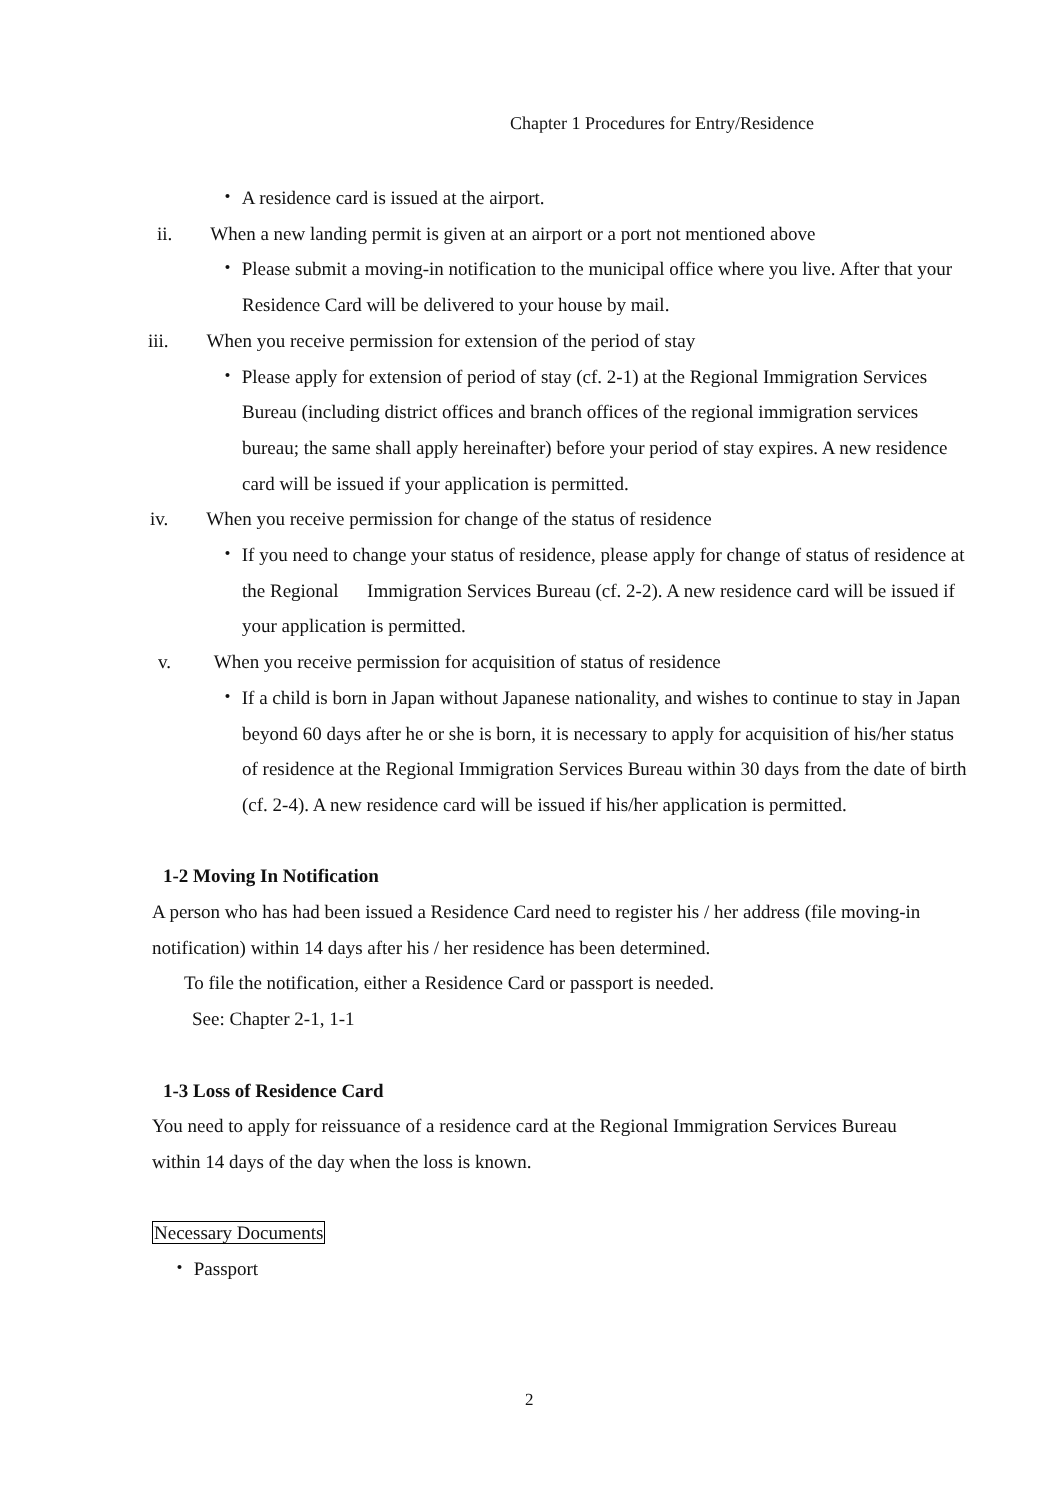Chapter 1 Procedures for Entry/Residence
・ A residence card is issued at the airport.
ii. When a new landing permit is given at an airport or a port not mentioned above
・ Please submit a moving-in notification to the municipal office where you live. After that your Residence Card will be delivered to your house by mail.
iii. When you receive permission for extension of the period of stay
・ Please apply for extension of period of stay (cf. 2-1) at the Regional Immigration Services Bureau (including district offices and branch offices of the regional immigration services bureau; the same shall apply hereinafter) before your period of stay expires. A new residence card will be issued if your application is permitted.
iv. When you receive permission for change of the status of residence
・ If you need to change your status of residence, please apply for change of status of residence at the Regional Immigration Services Bureau (cf. 2-2). A new residence card will be issued if your application is permitted.
v. When you receive permission for acquisition of status of residence
・ If a child is born in Japan without Japanese nationality, and wishes to continue to stay in Japan beyond 60 days after he or she is born, it is necessary to apply for acquisition of his/her status of residence at the Regional Immigration Services Bureau within 30 days from the date of birth (cf. 2-4). A new residence card will be issued if his/her application is permitted.
1-2 Moving In Notification
A person who has had been issued a Residence Card need to register his / her address (file moving-in notification) within 14 days after his / her residence has been determined.
To file the notification, either a Residence Card or passport is needed.
See: Chapter 2-1, 1-1
1-3 Loss of Residence Card
You need to apply for reissuance of a residence card at the Regional Immigration Services Bureau within 14 days of the day when the loss is known.
Necessary Documents
・ Passport
2